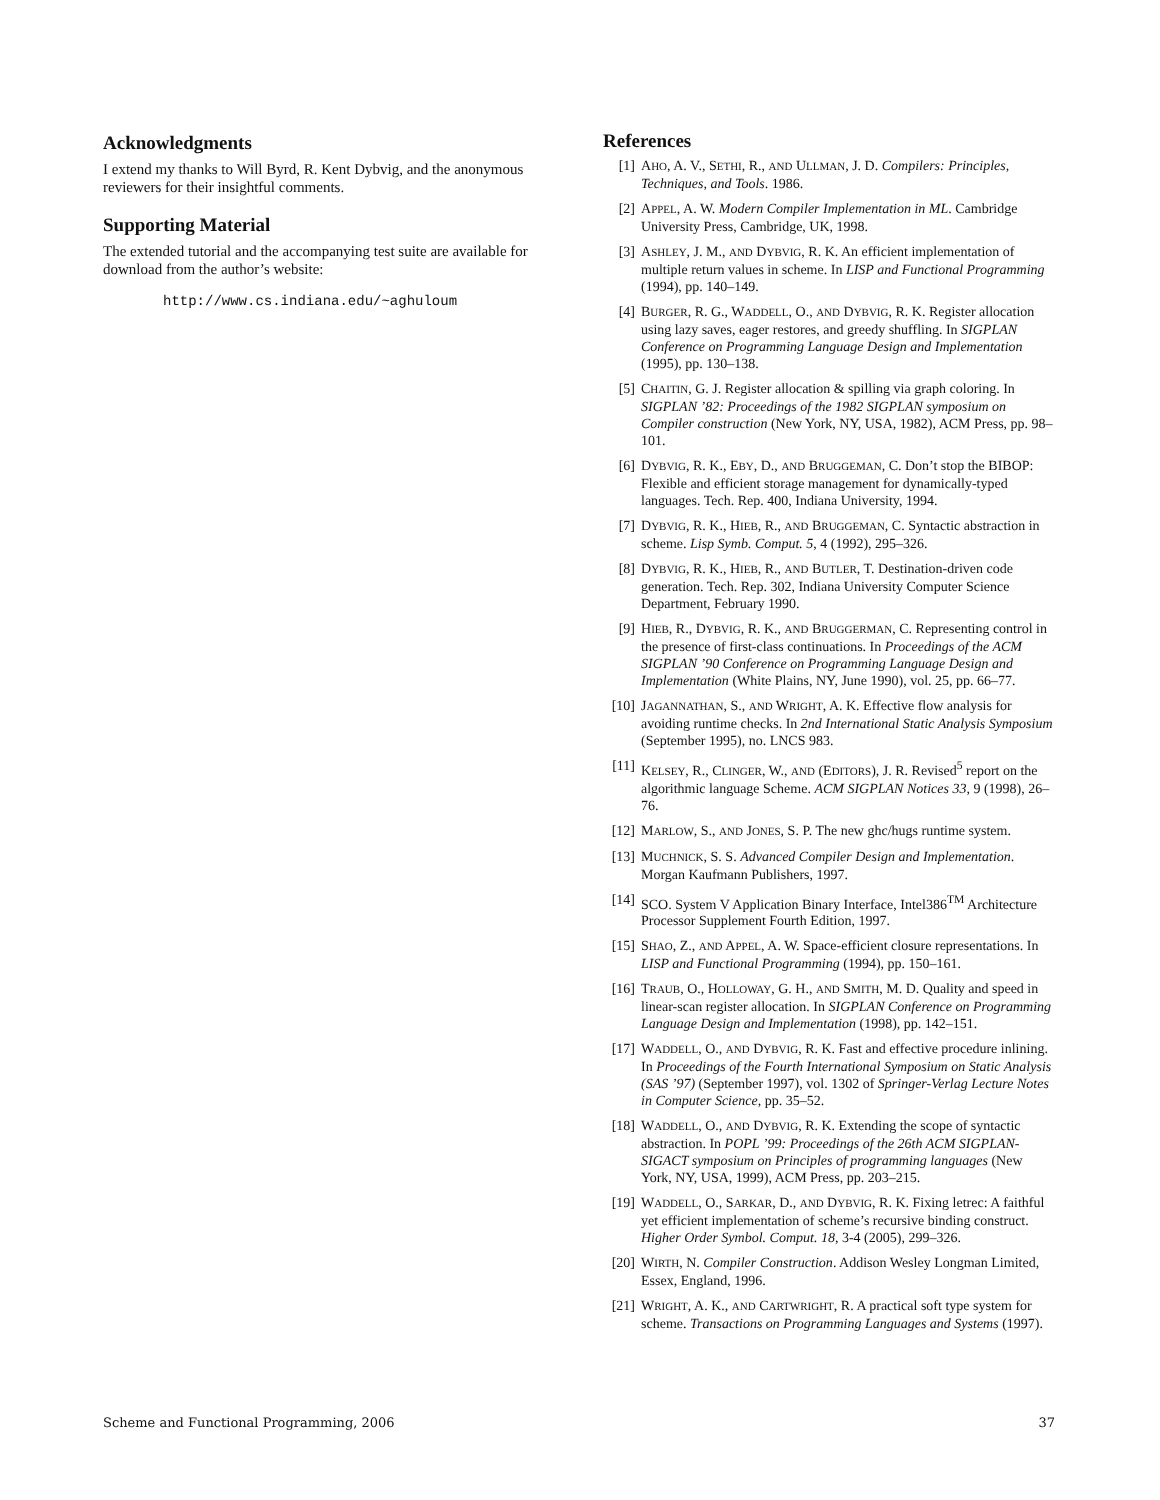Acknowledgments
I extend my thanks to Will Byrd, R. Kent Dybvig, and the anonymous reviewers for their insightful comments.
Supporting Material
The extended tutorial and the accompanying test suite are available for download from the author’s website:
http://www.cs.indiana.edu/~aghuloum
References
[1] AHO, A. V., SETHI, R., AND ULLMAN, J. D. Compilers: Principles, Techniques, and Tools. 1986.
[2] APPEL, A. W. Modern Compiler Implementation in ML. Cambridge University Press, Cambridge, UK, 1998.
[3] ASHLEY, J. M., AND DYBVIG, R. K. An efficient implementation of multiple return values in scheme. In LISP and Functional Programming (1994), pp. 140–149.
[4] BURGER, R. G., WADDELL, O., AND DYBVIG, R. K. Register allocation using lazy saves, eager restores, and greedy shuffling. In SIGPLAN Conference on Programming Language Design and Implementation (1995), pp. 130–138.
[5] CHAITIN, G. J. Register allocation & spilling via graph coloring. In SIGPLAN ’82: Proceedings of the 1982 SIGPLAN symposium on Compiler construction (New York, NY, USA, 1982), ACM Press, pp. 98–101.
[6] DYBVIG, R. K., EBY, D., AND BRUGGEMAN, C. Don’t stop the BIBOP: Flexible and efficient storage management for dynamically-typed languages. Tech. Rep. 400, Indiana University, 1994.
[7] DYBVIG, R. K., HIEB, R., AND BRUGGEMAN, C. Syntactic abstraction in scheme. Lisp Symb. Comput. 5, 4 (1992), 295–326.
[8] DYBVIG, R. K., HIEB, R., AND BUTLER, T. Destination-driven code generation. Tech. Rep. 302, Indiana University Computer Science Department, February 1990.
[9] HIEB, R., DYBVIG, R. K., AND BRUGGERMAN, C. Representing control in the presence of first-class continuations. In Proceedings of the ACM SIGPLAN ’90 Conference on Programming Language Design and Implementation (White Plains, NY, June 1990), vol. 25, pp. 66–77.
[10] JAGANNATHAN, S., AND WRIGHT, A. K. Effective flow analysis for avoiding runtime checks. In 2nd International Static Analysis Symposium (September 1995), no. LNCS 983.
[11] KELSEY, R., CLINGER, W., AND (EDITORS), J. R. Revised<sup>5</sup> report on the algorithmic language Scheme. ACM SIGPLAN Notices 33, 9 (1998), 26–76.
[12] MARLOW, S., AND JONES, S. P. The new ghc/hugs runtime system.
[13] MUCHNICK, S. S. Advanced Compiler Design and Implementation. Morgan Kaufmann Publishers, 1997.
[14] SCO. System V Application Binary Interface, Intel386<sup>TM</sup> Architecture Processor Supplement Fourth Edition, 1997.
[15] SHAO, Z., AND APPEL, A. W. Space-efficient closure representations. In LISP and Functional Programming (1994), pp. 150–161.
[16] TRAUB, O., HOLLOWAY, G. H., AND SMITH, M. D. Quality and speed in linear-scan register allocation. In SIGPLAN Conference on Programming Language Design and Implementation (1998), pp. 142–151.
[17] WADDELL, O., AND DYBVIG, R. K. Fast and effective procedure inlining. In Proceedings of the Fourth International Symposium on Static Analysis (SAS ’97) (September 1997), vol. 1302 of Springer-Verlag Lecture Notes in Computer Science, pp. 35–52.
[18] WADDELL, O., AND DYBVIG, R. K. Extending the scope of syntactic abstraction. In POPL ’99: Proceedings of the 26th ACM SIGPLAN-SIGACT symposium on Principles of programming languages (New York, NY, USA, 1999), ACM Press, pp. 203–215.
[19] WADDELL, O., SARKAR, D., AND DYBVIG, R. K. Fixing letrec: A faithful yet efficient implementation of scheme’s recursive binding construct. Higher Order Symbol. Comput. 18, 3-4 (2005), 299–326.
[20] WIRTH, N. Compiler Construction. Addison Wesley Longman Limited, Essex, England, 1996.
[21] WRIGHT, A. K., AND CARTWRIGHT, R. A practical soft type system for scheme. Transactions on Programming Languages and Systems (1997).
Scheme and Functional Programming, 2006 37